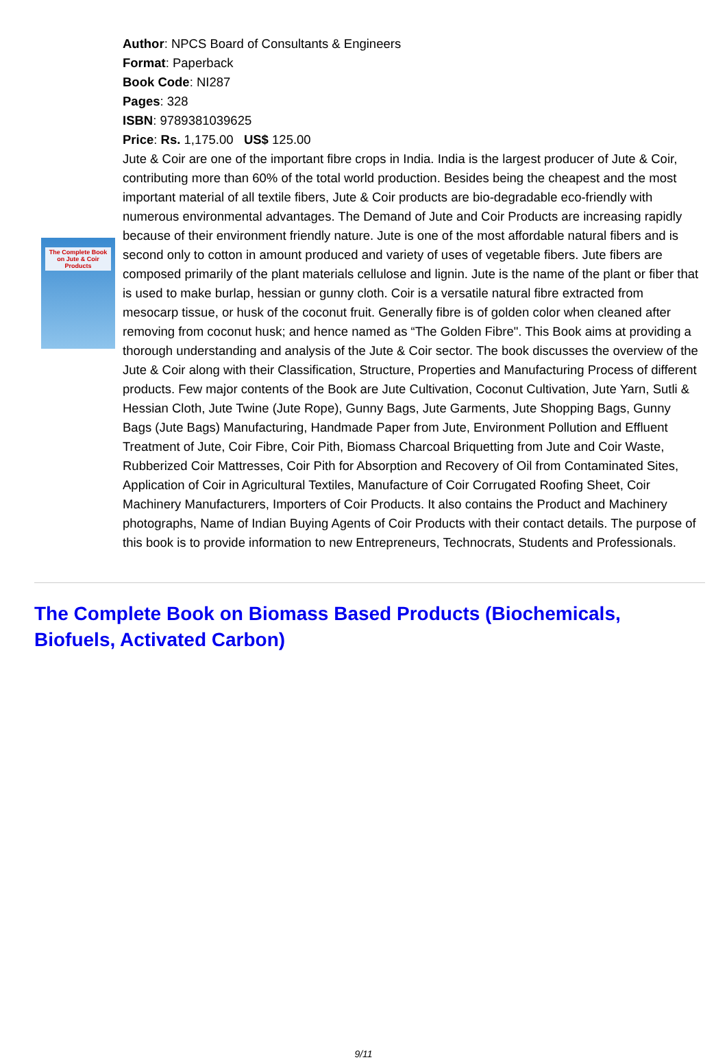The Complete Book on Jute & Coir Products
Author: NPCS Board of Consultants & Engineers
Format: Paperback
Book Code: NI287
Pages: 328
ISBN: 9789381039625
Price: Rs. 1,175.00 US$ 125.00
Jute & Coir are one of the important fibre crops in India. India is the largest producer of Jute & Coir, contributing more than 60% of the total world production. Besides being the cheapest and the most important material of all textile fibers, Jute & Coir products are bio-degradable eco-friendly with numerous environmental advantages. The Demand of Jute and Coir Products are increasing rapidly because of their environment friendly nature. Jute is one of the most affordable natural fibers and is second only to cotton in amount produced and variety of uses of vegetable fibers. Jute fibers are composed primarily of the plant materials cellulose and lignin. Jute is the name of the plant or fiber that is used to make burlap, hessian or gunny cloth. Coir is a versatile natural fibre extracted from mesocarp tissue, or husk of the coconut fruit. Generally fibre is of golden color when cleaned after removing from coconut husk; and hence named as “The Golden Fibre". This Book aims at providing a thorough understanding and analysis of the Jute & Coir sector. The book discusses the overview of the Jute & Coir along with their Classification, Structure, Properties and Manufacturing Process of different products. Few major contents of the Book are Jute Cultivation, Coconut Cultivation, Jute Yarn, Sutli & Hessian Cloth, Jute Twine (Jute Rope), Gunny Bags, Jute Garments, Jute Shopping Bags, Gunny Bags (Jute Bags) Manufacturing, Handmade Paper from Jute, Environment Pollution and Effluent Treatment of Jute, Coir Fibre, Coir Pith, Biomass Charcoal Briquetting from Jute and Coir Waste, Rubberized Coir Mattresses, Coir Pith for Absorption and Recovery of Oil from Contaminated Sites, Application of Coir in Agricultural Textiles, Manufacture of Coir Corrugated Roofing Sheet, Coir Machinery Manufacturers, Importers of Coir Products. It also contains the Product and Machinery photographs, Name of Indian Buying Agents of Coir Products with their contact details. The purpose of this book is to provide information to new Entrepreneurs, Technocrats, Students and Professionals.
The Complete Book on Biomass Based Products (Biochemicals, Biofuels, Activated Carbon)
9/11